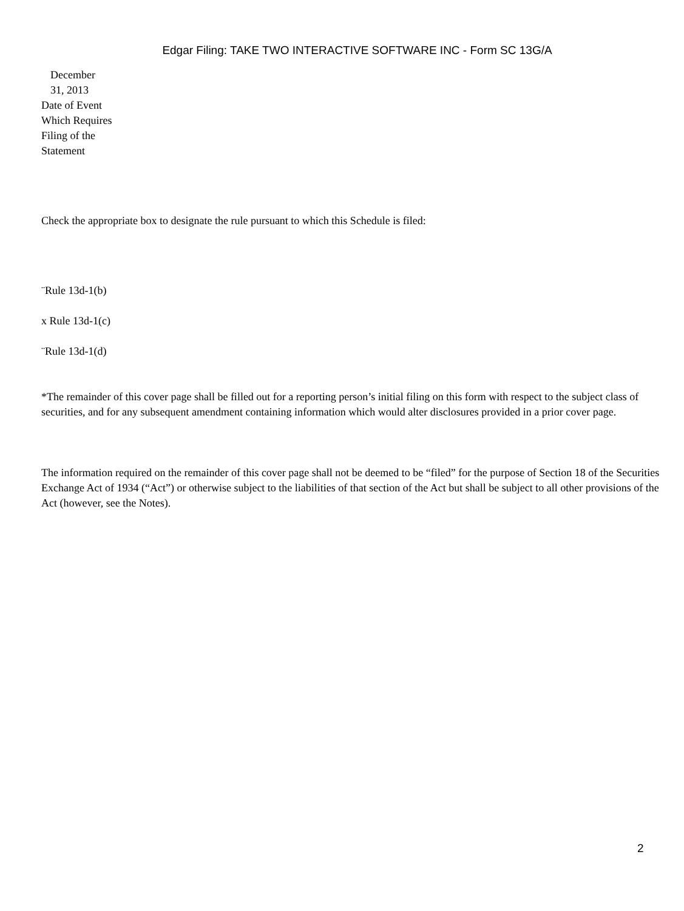Edgar Filing: TAKE TWO INTERACTIVE SOFTWARE INC - Form SC 13G/A
December
31, 2013
Date of Event
Which Requires
Filing of the
Statement
Check the appropriate box to designate the rule pursuant to which this Schedule is filed:
¨Rule 13d-1(b)
x Rule 13d-1(c)
¨Rule 13d-1(d)
*The remainder of this cover page shall be filled out for a reporting person’s initial filing on this form with respect to the subject class of securities, and for any subsequent amendment containing information which would alter disclosures provided in a prior cover page.
The information required on the remainder of this cover page shall not be deemed to be “filed” for the purpose of Section 18 of the Securities Exchange Act of 1934 (“Act”) or otherwise subject to the liabilities of that section of the Act but shall be subject to all other provisions of the Act (however, see the Notes).
2